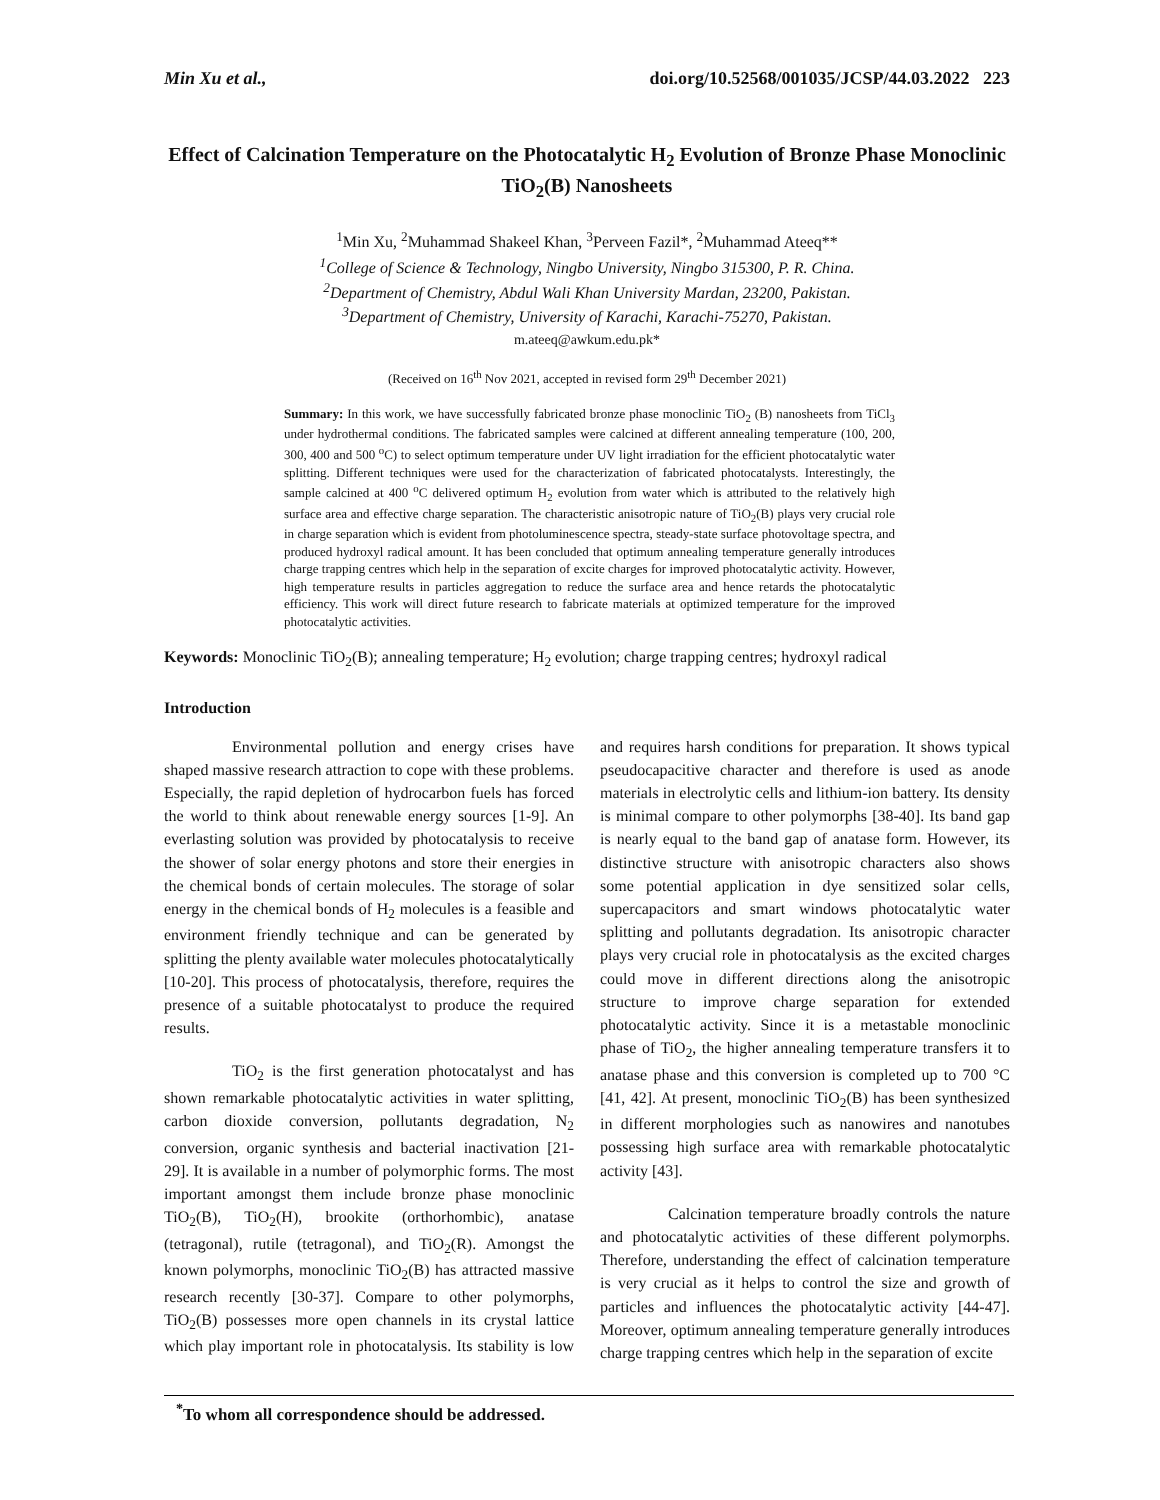Min Xu et al., doi.org/10.52568/001035/JCSP/44.03.2022 223
Effect of Calcination Temperature on the Photocatalytic H<sub>2</sub> Evolution of Bronze Phase Monoclinic TiO<sub>2</sub>(B) Nanosheets
<sup>1</sup> Min Xu, <sup>2</sup>Muhammad Shakeel Khan, <sup>3</sup>Perveen Fazil*, <sup>2</sup>Muhammad Ateeq**
<sup>1</sup> College of Science & Technology, Ningbo University, Ningbo 315300, P. R. China.
<sup>2</sup> Department of Chemistry, Abdul Wali Khan University Mardan, 23200, Pakistan.
<sup>3</sup> Department of Chemistry, University of Karachi, Karachi-75270, Pakistan.
m.ateeq@awkum.edu.pk*
(Received on 16<sup>th</sup> Nov 2021, accepted in revised form 29<sup>th</sup> December 2021)
Summary: In this work, we have successfully fabricated bronze phase monoclinic TiO<sub>2</sub> (B) nanosheets from TiCl<sub>3</sub> under hydrothermal conditions. The fabricated samples were calcined at different annealing temperature (100, 200, 300, 400 and 500 <sup>o</sup>C) to select optimum temperature under UV light irradiation for the efficient photocatalytic water splitting. Different techniques were used for the characterization of fabricated photocatalysts. Interestingly, the sample calcined at 400 <sup>o</sup>C delivered optimum H<sub>2</sub> evolution from water which is attributed to the relatively high surface area and effective charge separation. The characteristic anisotropic nature of TiO<sub>2</sub>(B) plays very crucial role in charge separation which is evident from photoluminescence spectra, steady-state surface photovoltage spectra, and produced hydroxyl radical amount. It has been concluded that optimum annealing temperature generally introduces charge trapping centres which help in the separation of excite charges for improved photocatalytic activity. However, high temperature results in particles aggregation to reduce the surface area and hence retards the photocatalytic efficiency. This work will direct future research to fabricate materials at optimized temperature for the improved photocatalytic activities.
Keywords: Monoclinic TiO<sub>2</sub>(B); annealing temperature; H<sub>2</sub> evolution; charge trapping centres; hydroxyl radical
Introduction
Environmental pollution and energy crises have shaped massive research attraction to cope with these problems. Especially, the rapid depletion of hydrocarbon fuels has forced the world to think about renewable energy sources [1-9]. An everlasting solution was provided by photocatalysis to receive the shower of solar energy photons and store their energies in the chemical bonds of certain molecules. The storage of solar energy in the chemical bonds of H<sub>2</sub> molecules is a feasible and environment friendly technique and can be generated by splitting the plenty available water molecules photocatalytically [10-20]. This process of photocatalysis, therefore, requires the presence of a suitable photocatalyst to produce the required results.
TiO<sub>2</sub> is the first generation photocatalyst and has shown remarkable photocatalytic activities in water splitting, carbon dioxide conversion, pollutants degradation, N<sub>2</sub> conversion, organic synthesis and bacterial inactivation [21-29]. It is available in a number of polymorphic forms. The most important amongst them include bronze phase monoclinic TiO<sub>2</sub>(B), TiO<sub>2</sub>(H), brookite (orthorhombic), anatase (tetragonal), rutile (tetragonal), and TiO<sub>2</sub>(R). Amongst the known polymorphs, monoclinic TiO<sub>2</sub>(B) has attracted massive research recently [30-37]. Compare to other polymorphs, TiO<sub>2</sub>(B) possesses more open channels in its crystal lattice which play important role in photocatalysis. Its stability is low and requires harsh conditions for preparation. It shows typical pseudocapacitive character and therefore is used as anode materials in electrolytic cells and lithium-ion battery. Its density is minimal compare to other polymorphs [38-40]. Its band gap is nearly equal to the band gap of anatase form. However, its distinctive structure with anisotropic characters also shows some potential application in dye sensitized solar cells, supercapacitors and smart windows photocatalytic water splitting and pollutants degradation. Its anisotropic character plays very crucial role in photocatalysis as the excited charges could move in different directions along the anisotropic structure to improve charge separation for extended photocatalytic activity. Since it is a metastable monoclinic phase of TiO<sub>2</sub>, the higher annealing temperature transfers it to anatase phase and this conversion is completed up to 700 °C [41, 42]. At present, monoclinic TiO<sub>2</sub>(B) has been synthesized in different morphologies such as nanowires and nanotubes possessing high surface area with remarkable photocatalytic activity [43].
Calcination temperature broadly controls the nature and photocatalytic activities of these different polymorphs. Therefore, understanding the effect of calcination temperature is very crucial as it helps to control the size and growth of particles and influences the photocatalytic activity [44-47]. Moreover, optimum annealing temperature generally introduces charge trapping centres which help in the separation of excite
<sup>*</sup> To whom all correspondence should be addressed.